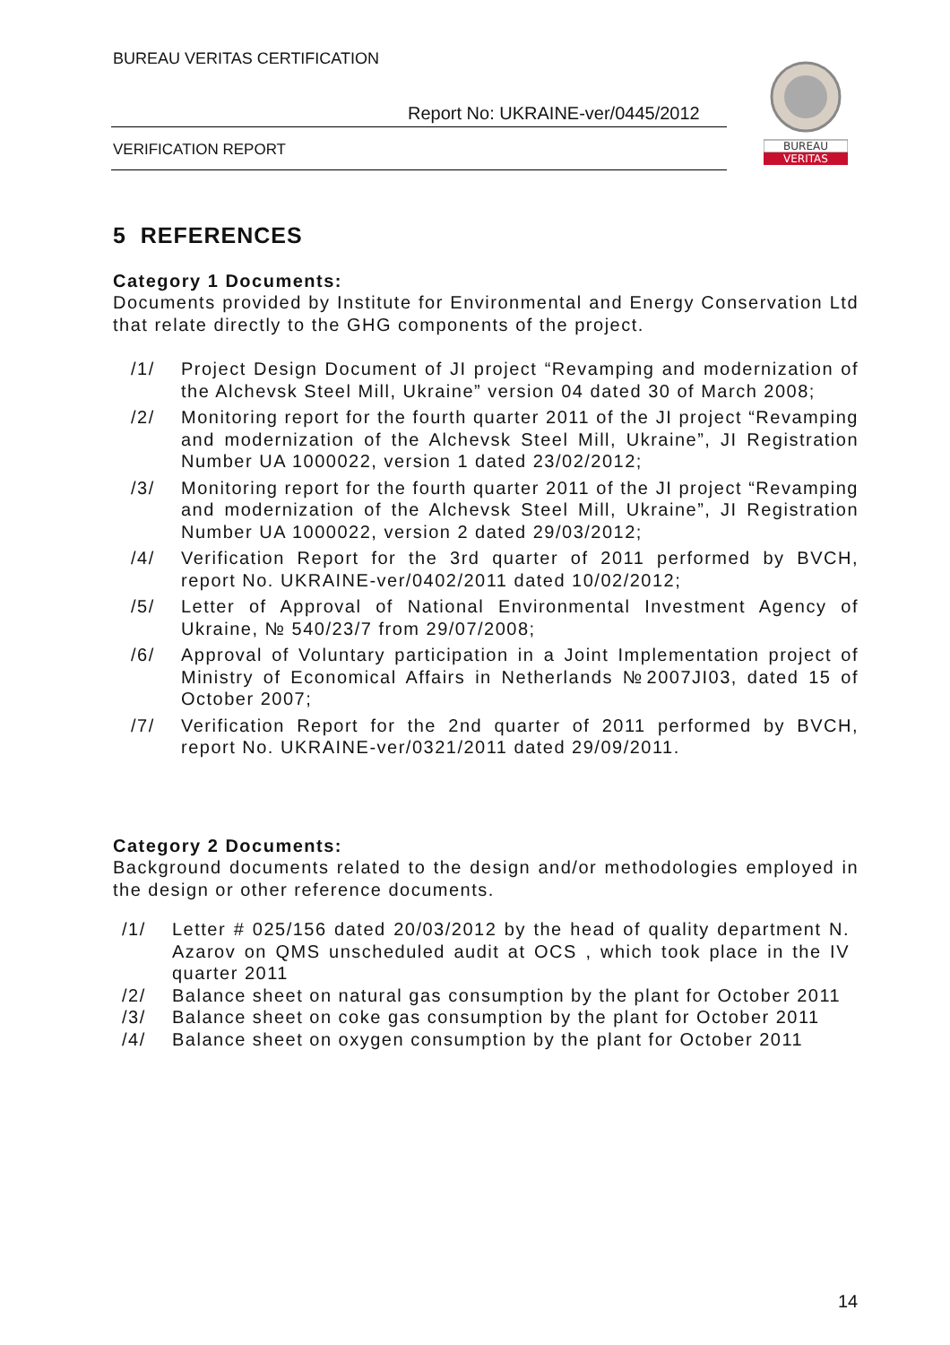BUREAU VERITAS CERTIFICATION
Report No: UKRAINE-ver/0445/2012
VERIFICATION REPORT
BUREAU
VERITAS
5 REFERENCES
Category 1 Documents:
Documents provided by Institute for Environmental and Energy Conservation Ltd that relate directly to the GHG components of the project.
/1/ Project Design Document of JI project “Revamping and modernization of the Alchevsk Steel Mill, Ukraine” version 04 dated 30 of March 2008;
/2/ Monitoring report for the fourth quarter 2011 of the JI project “Revamping and modernization of the Alchevsk Steel Mill, Ukraine”, JI Registration Number UA 1000022, version 1 dated 23/02/2012;
/3/ Monitoring report for the fourth quarter 2011 of the JI project “Revamping and modernization of the Alchevsk Steel Mill, Ukraine”, JI Registration Number UA 1000022, version 2 dated 29/03/2012;
/4/ Verification Report for the 3rd quarter of 2011 performed by BVCH, report No. UKRAINE-ver/0402/2011 dated 10/02/2012;
/5/ Letter of Approval of National Environmental Investment Agency of Ukraine, № 540/23/7 from 29/07/2008;
/6/ Approval of Voluntary participation in a Joint Implementation project of Ministry of Economical Affairs in Netherlands №2007JI03, dated 15 of October 2007;
/7/ Verification Report for the 2nd quarter of 2011 performed by BVCH, report No. UKRAINE-ver/0321/2011 dated 29/09/2011.
Category 2 Documents:
Background documents related to the design and/or methodologies employed in the design or other reference documents.
/1/ Letter # 025/156 dated 20/03/2012 by the head of quality department N. Azarov on QMS unscheduled audit at OCS , which took place in the IV quarter 2011
/2/ Balance sheet on natural gas consumption by the plant for October 2011
/3/ Balance sheet on coke gas consumption by the plant for October 2011
/4/ Balance sheet on oxygen consumption by the plant for October 2011
14